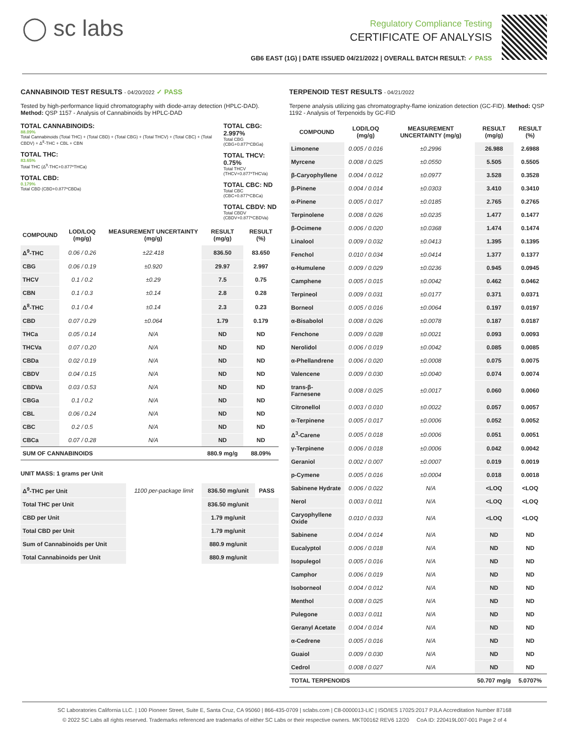◯ sc labs
Regulatory Compliance Testing
CERTIFICATE OF ANALYSIS
GB6 EAST (1G) | DATE ISSUED 04/21/2022 | OVERALL BATCH RESULT: ✓ PASS
CANNABINOID TEST RESULTS - 04/20/2022 ✓ PASS
Tested by high-performance liquid chromatography with diode-array detection (HPLC-DAD). Method: QSP 1157 - Analysis of Cannabinoids by HPLC-DAD
TOTAL CANNABINOIDS:
88.09%
Total Cannabinoids (Total THC) + (Total CBD) + (Total CBG) + (Total THCV) + (Total CBC) + (Total CBDV) + Δ<sup>8</sup>-THC + CBL + CBN
TOTAL THC:
83.65%
Total THC (Δ<sup>9</sup>-THC+0.877*THCa)
TOTAL CBD:
0.179%
Total CBD (CBD+0.877*CBDa)
TOTAL CBG: 2.997%
Total CBG (CBG+0.877*CBGa)
TOTAL THCV: 0.75%
Total THCV (THCV+0.877*THCVa)
TOTAL CBC: ND
Total CBC (CBC+0.877*CBCa)
TOTAL CBDV: ND
Total CBDV (CBDV+0.877*CBDVa)
| COMPOUND | LOD/LOQ (mg/g) | MEASUREMENT UNCERTAINTY (mg/g) | RESULT (mg/g) | RESULT (%) |
| --- | --- | --- | --- | --- |
| Δ<sup>9</sup>-THC | 0.06 / 0.26 | ±22.418 | 836.50 | 83.650 |
| CBG | 0.06 / 0.19 | ±0.920 | 29.97 | 2.997 |
| THCV | 0.1 / 0.2 | ±0.29 | 7.5 | 0.75 |
| CBN | 0.1 / 0.3 | ±0.14 | 2.8 | 0.28 |
| Δ<sup>8</sup>-THC | 0.1 / 0.4 | ±0.14 | 2.3 | 0.23 |
| CBD | 0.07 / 0.29 | ±0.064 | 1.79 | 0.179 |
| THCa | 0.05 / 0.14 | N/A | ND | ND |
| THCVa | 0.07 / 0.20 | N/A | ND | ND |
| CBDa | 0.02 / 0.19 | N/A | ND | ND |
| CBDV | 0.04 / 0.15 | N/A | ND | ND |
| CBDVa | 0.03 / 0.53 | N/A | ND | ND |
| CBGa | 0.1 / 0.2 | N/A | ND | ND |
| CBL | 0.06 / 0.24 | N/A | ND | ND |
| CBC | 0.2 / 0.5 | N/A | ND | ND |
| CBCa | 0.07 / 0.28 | N/A | ND | ND |
| SUM OF CANNABINOIDS | | | 880.9 mg/g | 88.09% |
UNIT MASS: 1 grams per Unit
| Δ<sup>9</sup>-THC per Unit | 1100 per-package limit | 836.50 mg/unit | PASS |
| Total THC per Unit | | 836.50 mg/unit | |
| CBD per Unit | | 1.79 mg/unit | |
| Total CBD per Unit | | 1.79 mg/unit | |
| Sum of Cannabinoids per Unit | | 880.9 mg/unit | |
| Total Cannabinoids per Unit | | 880.9 mg/unit | |
TERPENOID TEST RESULTS - 04/21/2022
Terpene analysis utilizing gas chromatography-flame ionization detection (GC-FID). Method: QSP 1192 - Analysis of Terpenoids by GC-FID
| COMPOUND | LOD/LOQ (mg/g) | MEASUREMENT UNCERTAINTY (mg/g) | RESULT (mg/g) | RESULT (%) |
| --- | --- | --- | --- | --- |
| Limonene | 0.005 / 0.016 | ±0.2996 | 26.988 | 2.6988 |
| Myrcene | 0.008 / 0.025 | ±0.0550 | 5.505 | 0.5505 |
| β-Caryophyllene | 0.004 / 0.012 | ±0.0977 | 3.528 | 0.3528 |
| β-Pinene | 0.004 / 0.014 | ±0.0303 | 3.410 | 0.3410 |
| α-Pinene | 0.005 / 0.017 | ±0.0185 | 2.765 | 0.2765 |
| Terpinolene | 0.008 / 0.026 | ±0.0235 | 1.477 | 0.1477 |
| β-Ocimene | 0.006 / 0.020 | ±0.0368 | 1.474 | 0.1474 |
| Linalool | 0.009 / 0.032 | ±0.0413 | 1.395 | 0.1395 |
| Fenchol | 0.010 / 0.034 | ±0.0414 | 1.377 | 0.1377 |
| α-Humulene | 0.009 / 0.029 | ±0.0236 | 0.945 | 0.0945 |
| Camphene | 0.005 / 0.015 | ±0.0042 | 0.462 | 0.0462 |
| Terpineol | 0.009 / 0.031 | ±0.0177 | 0.371 | 0.0371 |
| Borneol | 0.005 / 0.016 | ±0.0064 | 0.197 | 0.0197 |
| α-Bisabolol | 0.008 / 0.026 | ±0.0078 | 0.187 | 0.0187 |
| Fenchone | 0.009 / 0.028 | ±0.0021 | 0.093 | 0.0093 |
| Nerolidol | 0.006 / 0.019 | ±0.0042 | 0.085 | 0.0085 |
| α-Phellandrene | 0.006 / 0.020 | ±0.0008 | 0.075 | 0.0075 |
| Valencene | 0.009 / 0.030 | ±0.0040 | 0.074 | 0.0074 |
| trans-β-Farnesene | 0.008 / 0.025 | ±0.0017 | 0.060 | 0.0060 |
| Citronellol | 0.003 / 0.010 | ±0.0022 | 0.057 | 0.0057 |
| α-Terpinene | 0.005 / 0.017 | ±0.0006 | 0.052 | 0.0052 |
| Δ<sup>3</sup>-Carene | 0.005 / 0.018 | ±0.0006 | 0.051 | 0.0051 |
| γ-Terpinene | 0.006 / 0.018 | ±0.0006 | 0.042 | 0.0042 |
| Geraniol | 0.002 / 0.007 | ±0.0007 | 0.019 | 0.0019 |
| p-Cymene | 0.005 / 0.016 | ±0.0004 | 0.018 | 0.0018 |
| Sabinene Hydrate | 0.006 / 0.022 | N/A | <LOQ | <LOQ |
| Nerol | 0.003 / 0.011 | N/A | <LOQ | <LOQ |
| Caryophyllene Oxide | 0.010 / 0.033 | N/A | <LOQ | <LOQ |
| Sabinene | 0.004 / 0.014 | N/A | ND | ND |
| Eucalyptol | 0.006 / 0.018 | N/A | ND | ND |
| Isopulegol | 0.005 / 0.016 | N/A | ND | ND |
| Camphor | 0.006 / 0.019 | N/A | ND | ND |
| Isoborneol | 0.004 / 0.012 | N/A | ND | ND |
| Menthol | 0.008 / 0.025 | N/A | ND | ND |
| Pulegone | 0.003 / 0.011 | N/A | ND | ND |
| Geranyl Acetate | 0.004 / 0.014 | N/A | ND | ND |
| α-Cedrene | 0.005 / 0.016 | N/A | ND | ND |
| Guaiol | 0.009 / 0.030 | N/A | ND | ND |
| Cedrol | 0.008 / 0.027 | N/A | ND | ND |
| TOTAL TERPENOIDS | | | 50.707 mg/g | 5.0707% |
SC Laboratories California LLC. | 100 Pioneer Street, Suite E, Santa Cruz, CA 95060 | 866-435-0709 | sclabs.com | C8-0000013-LIC | ISO/IES 17025:2017 PJLA Accreditation Number 87168
© 2022 SC Labs all rights reserved. Trademarks referenced are trademarks of either SC Labs or their respective owners. MKT00162 REV6 12/20 CoA ID: 220419L007-001 Page 2 of 4